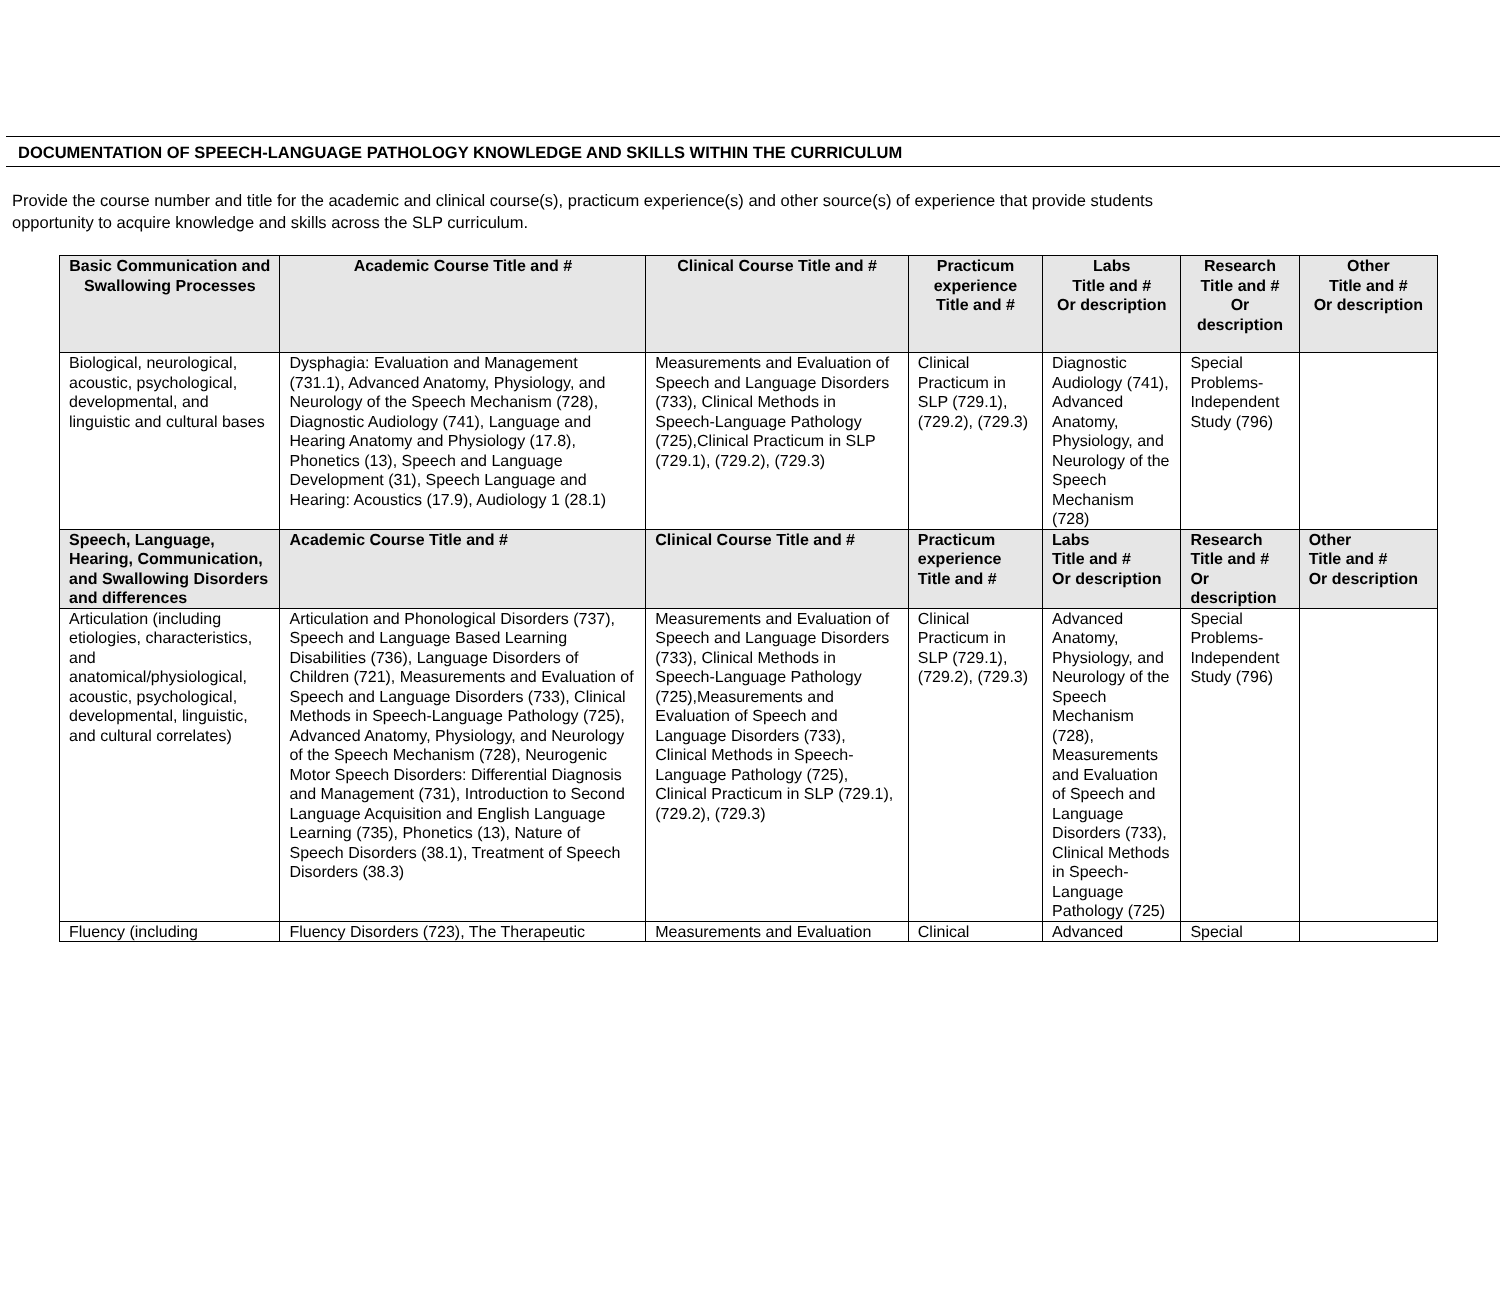DOCUMENTATION OF SPEECH-LANGUAGE PATHOLOGY KNOWLEDGE AND SKILLS WITHIN THE CURRICULUM
Provide the course number and title for the academic and clinical course(s), practicum experience(s) and other source(s) of experience that provide students
opportunity to acquire knowledge and skills across the SLP curriculum.
| Basic Communication and Swallowing Processes | Academic Course Title and # | Clinical Course Title and # | Practicum experience Title and # | Labs Title and # Or description | Research Title and # Or description | Other Title and # Or description |
| --- | --- | --- | --- | --- | --- | --- |
| Biological, neurological, acoustic, psychological, developmental, and linguistic and cultural bases | Dysphagia: Evaluation and Management (731.1), Advanced Anatomy, Physiology, and Neurology of the Speech Mechanism (728), Diagnostic Audiology (741), Language and Hearing Anatomy and Physiology (17.8), Phonetics (13), Speech and Language Development (31), Speech Language and Hearing: Acoustics (17.9), Audiology 1 (28.1) | Measurements and Evaluation of Speech and Language Disorders (733), Clinical Methods in Speech-Language Pathology (725),Clinical Practicum in SLP (729.1), (729.2), (729.3) | Clinical Practicum in SLP (729.1), (729.2), (729.3) | Diagnostic Audiology (741), Advanced Anatomy, Physiology, and Neurology of the Speech Mechanism (728) | Special Problems-Independent Study (796) | |
| Speech, Language, Hearing, Communication, and Swallowing Disorders and differences | Academic Course Title and # | Clinical Course Title and # | Practicum experience Title and # | Labs Title and # Or description | Research Title and # Or description | Other Title and # Or description |
| Articulation (including etiologies, characteristics, and anatomical/physiological, acoustic, psychological, developmental, linguistic, and cultural correlates) | Articulation and Phonological Disorders (737), Speech and Language Based Learning Disabilities (736), Language Disorders of Children (721), Measurements and Evaluation of Speech and Language Disorders (733), Clinical Methods in Speech-Language Pathology (725), Advanced Anatomy, Physiology, and Neurology of the Speech Mechanism (728), Neurogenic Motor Speech Disorders: Differential Diagnosis and Management (731), Introduction to Second Language Acquisition and English Language Learning (735), Phonetics (13), Nature of Speech Disorders (38.1), Treatment of Speech Disorders (38.3) | Measurements and Evaluation of Speech and Language Disorders (733), Clinical Methods in Speech-Language Pathology (725),Measurements and Evaluation of Speech and Language Disorders (733), Clinical Methods in Speech-Language Pathology (725), Clinical Practicum in SLP (729.1), (729.2), (729.3) | Clinical Practicum in SLP (729.1), (729.2), (729.3) | Advanced Anatomy, Physiology, and Neurology of the Speech Mechanism (728), Measurements and Evaluation of Speech and Language Disorders (733), Clinical Methods in Speech-Language Pathology (725) | Special Problems-Independent Study (796) | |
| Fluency (including | Fluency Disorders (723), The Therapeutic | Measurements and Evaluation | Clinical | Advanced | Special | |